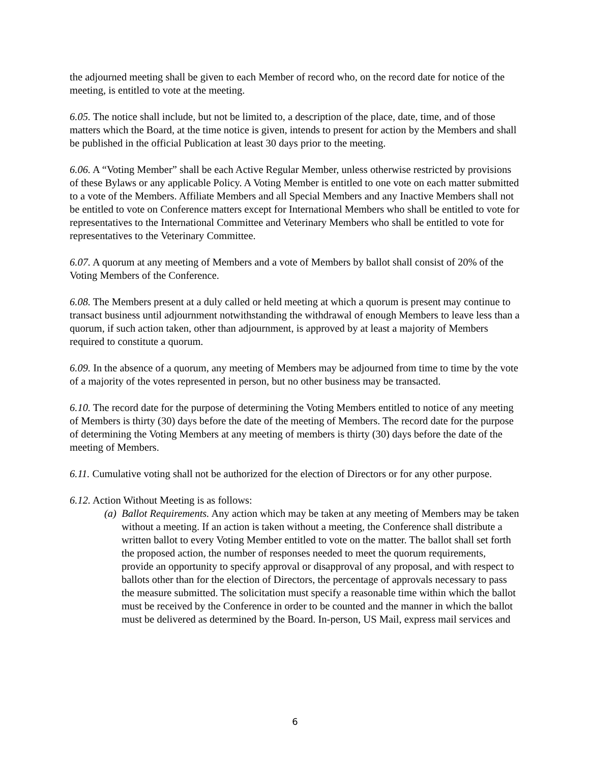the adjourned meeting shall be given to each Member of record who, on the record date for notice of the meeting, is entitled to vote at the meeting.
6.05. The notice shall include, but not be limited to, a description of the place, date, time, and of those matters which the Board, at the time notice is given, intends to present for action by the Members and shall be published in the official Publication at least 30 days prior to the meeting.
6.06. A “Voting Member” shall be each Active Regular Member, unless otherwise restricted by provisions of these Bylaws or any applicable Policy. A Voting Member is entitled to one vote on each matter submitted to a vote of the Members. Affiliate Members and all Special Members and any Inactive Members shall not be entitled to vote on Conference matters except for International Members who shall be entitled to vote for representatives to the International Committee and Veterinary Members who shall be entitled to vote for representatives to the Veterinary Committee.
6.07. A quorum at any meeting of Members and a vote of Members by ballot shall consist of 20% of the Voting Members of the Conference.
6.08. The Members present at a duly called or held meeting at which a quorum is present may continue to transact business until adjournment notwithstanding the withdrawal of enough Members to leave less than a quorum, if such action taken, other than adjournment, is approved by at least a majority of Members required to constitute a quorum.
6.09. In the absence of a quorum, any meeting of Members may be adjourned from time to time by the vote of a majority of the votes represented in person, but no other business may be transacted.
6.10. The record date for the purpose of determining the Voting Members entitled to notice of any meeting of Members is thirty (30) days before the date of the meeting of Members. The record date for the purpose of determining the Voting Members at any meeting of members is thirty (30) days before the date of the meeting of Members.
6.11. Cumulative voting shall not be authorized for the election of Directors or for any other purpose.
6.12. Action Without Meeting is as follows:
(a) Ballot Requirements. Any action which may be taken at any meeting of Members may be taken without a meeting. If an action is taken without a meeting, the Conference shall distribute a written ballot to every Voting Member entitled to vote on the matter. The ballot shall set forth the proposed action, the number of responses needed to meet the quorum requirements, provide an opportunity to specify approval or disapproval of any proposal, and with respect to ballots other than for the election of Directors, the percentage of approvals necessary to pass the measure submitted. The solicitation must specify a reasonable time within which the ballot must be received by the Conference in order to be counted and the manner in which the ballot must be delivered as determined by the Board. In-person, US Mail, express mail services and
6